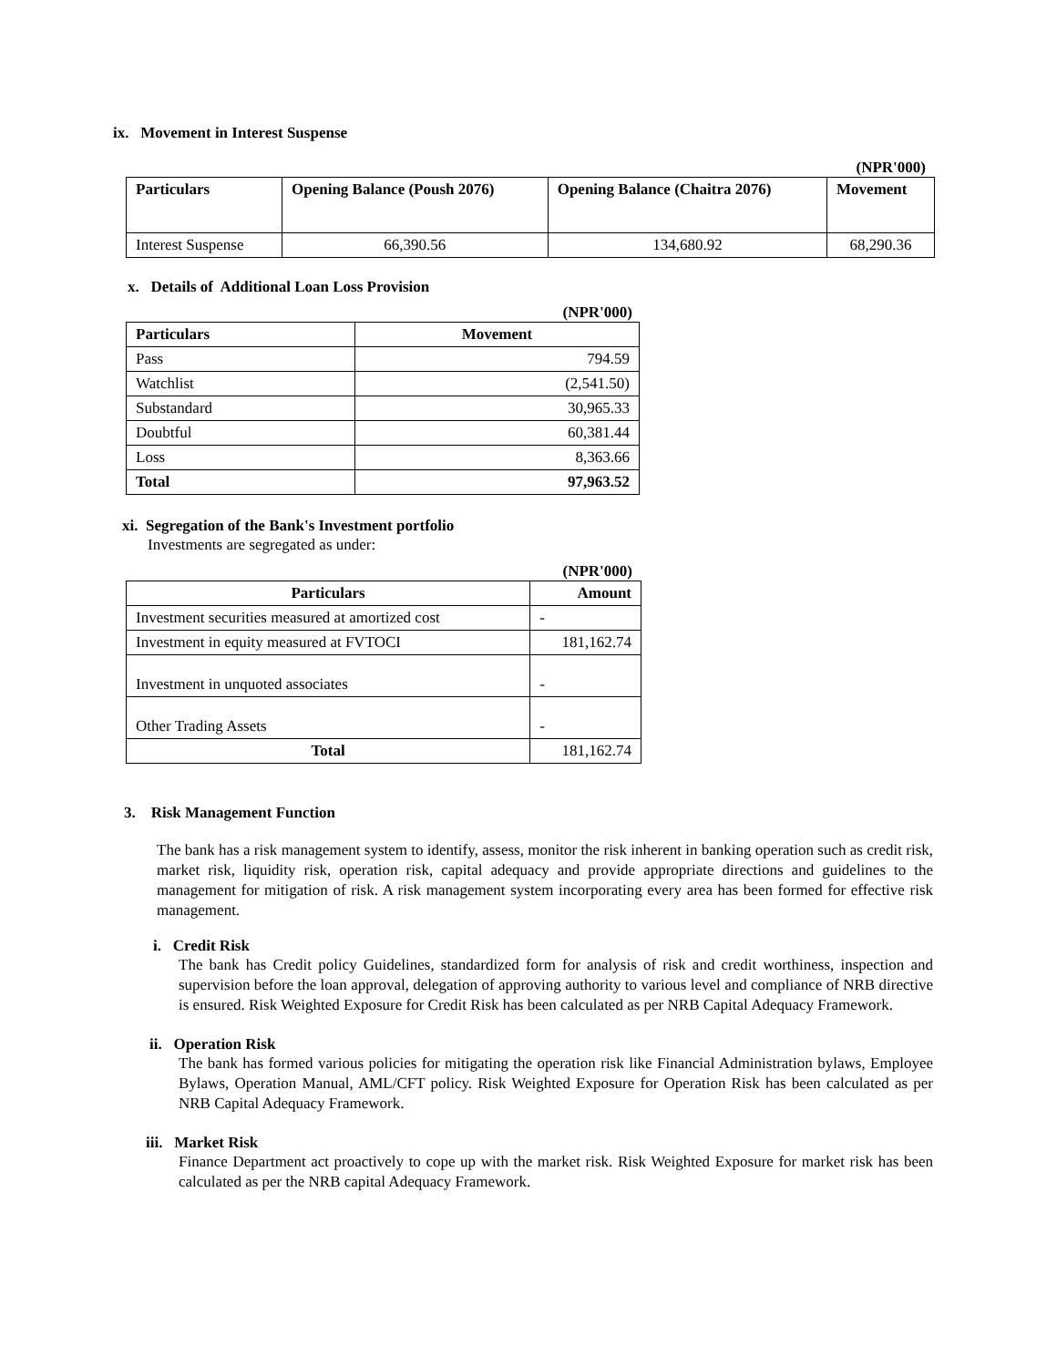ix. Movement in Interest Suspense
(NPR'000)
| Particulars | Opening Balance (Poush 2076) | Opening Balance (Chaitra 2076) | Movement |
| --- | --- | --- | --- |
| Interest Suspense | 66,390.56 | 134,680.92 | 68,290.36 |
x. Details of Additional Loan Loss Provision
(NPR'000)
| Particulars | Movement |
| --- | --- |
| Pass | 794.59 |
| Watchlist | (2,541.50) |
| Substandard | 30,965.33 |
| Doubtful | 60,381.44 |
| Loss | 8,363.66 |
| Total | 97,963.52 |
xi. Segregation of the Bank's Investment portfolio
Investments are segregated as under:
(NPR'000)
| Particulars | Amount |
| --- | --- |
| Investment securities measured at amortized cost | - |
| Investment in equity measured at FVTOCI | 181,162.74 |
| Investment in unquoted associates | - |
| Other Trading Assets | - |
| Total | 181,162.74 |
3. Risk Management Function
The bank has a risk management system to identify, assess, monitor the risk inherent in banking operation such as credit risk, market risk, liquidity risk, operation risk, capital adequacy and provide appropriate directions and guidelines to the management for mitigation of risk. A risk management system incorporating every area has been formed for effective risk management.
i. Credit Risk
The bank has Credit policy Guidelines, standardized form for analysis of risk and credit worthiness, inspection and supervision before the loan approval, delegation of approving authority to various level and compliance of NRB directive is ensured. Risk Weighted Exposure for Credit Risk has been calculated as per NRB Capital Adequacy Framework.
ii. Operation Risk
The bank has formed various policies for mitigating the operation risk like Financial Administration bylaws, Employee Bylaws, Operation Manual, AML/CFT policy. Risk Weighted Exposure for Operation Risk has been calculated as per NRB Capital Adequacy Framework.
iii. Market Risk
Finance Department act proactively to cope up with the market risk. Risk Weighted Exposure for market risk has been calculated as per the NRB capital Adequacy Framework.